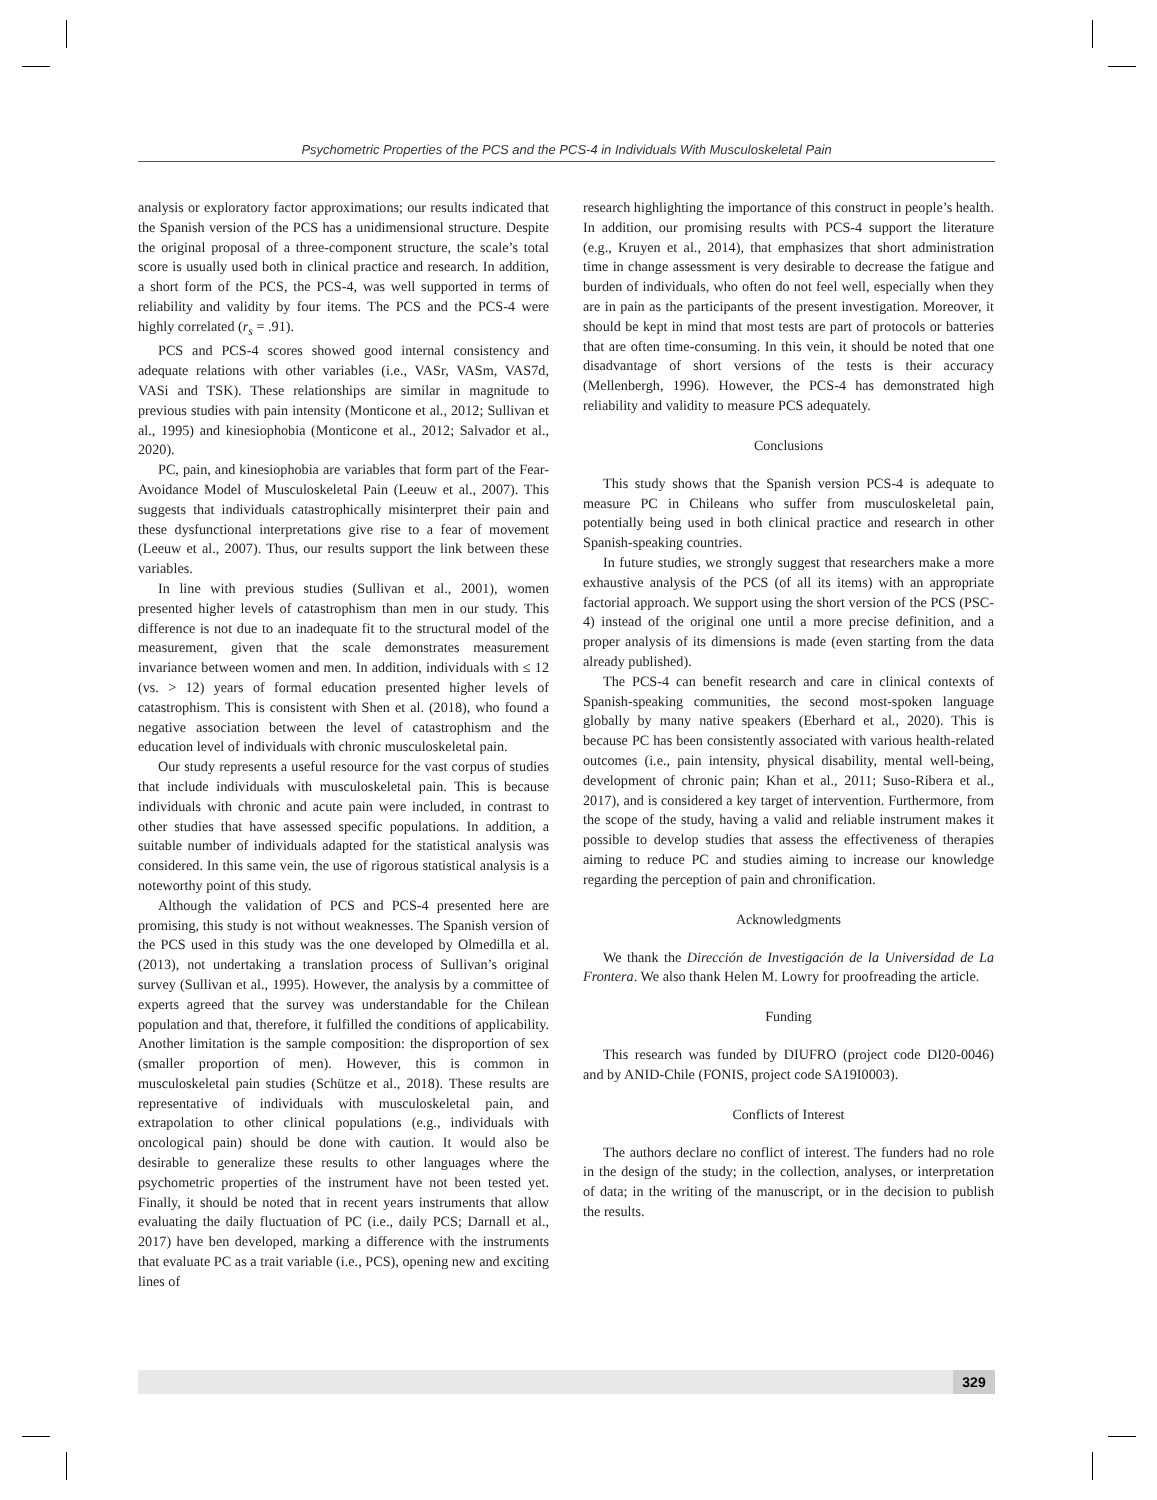Psychometric Properties of the PCS and the PCS-4 in Individuals With Musculoskeletal Pain
analysis or exploratory factor approximations; our results indicated that the Spanish version of the PCS has a unidimensional structure. Despite the original proposal of a three-component structure, the scale’s total score is usually used both in clinical practice and research. In addition, a short form of the PCS, the PCS-4, was well supported in terms of reliability and validity by four items. The PCS and the PCS-4 were highly correlated (r<sub>s</sub> = .91).
PCS and PCS-4 scores showed good internal consistency and adequate relations with other variables (i.e., VASr, VASm, VAS7d, VASi and TSK). These relationships are similar in magnitude to previous studies with pain intensity (Monticone et al., 2012; Sullivan et al., 1995) and kinesiophobia (Monticone et al., 2012; Salvador et al., 2020).
PC, pain, and kinesiophobia are variables that form part of the Fear-Avoidance Model of Musculoskeletal Pain (Leeuw et al., 2007). This suggests that individuals catastrophically misinterpret their pain and these dysfunctional interpretations give rise to a fear of movement (Leeuw et al., 2007). Thus, our results support the link between these variables.
In line with previous studies (Sullivan et al., 2001), women presented higher levels of catastrophism than men in our study. This difference is not due to an inadequate fit to the structural model of the measurement, given that the scale demonstrates measurement invariance between women and men. In addition, individuals with ≤ 12 (vs. > 12) years of formal education presented higher levels of catastrophism. This is consistent with Shen et al. (2018), who found a negative association between the level of catastrophism and the education level of individuals with chronic musculoskeletal pain.
Our study represents a useful resource for the vast corpus of studies that include individuals with musculoskeletal pain. This is because individuals with chronic and acute pain were included, in contrast to other studies that have assessed specific populations. In addition, a suitable number of individuals adapted for the statistical analysis was considered. In this same vein, the use of rigorous statistical analysis is a noteworthy point of this study.
Although the validation of PCS and PCS-4 presented here are promising, this study is not without weaknesses. The Spanish version of the PCS used in this study was the one developed by Olmedilla et al. (2013), not undertaking a translation process of Sullivan’s original survey (Sullivan et al., 1995). However, the analysis by a committee of experts agreed that the survey was understandable for the Chilean population and that, therefore, it fulfilled the conditions of applicability. Another limitation is the sample composition: the disproportion of sex (smaller proportion of men). However, this is common in musculoskeletal pain studies (Schütze et al., 2018). These results are representative of individuals with musculoskeletal pain, and extrapolation to other clinical populations (e.g., individuals with oncological pain) should be done with caution. It would also be desirable to generalize these results to other languages where the psychometric properties of the instrument have not been tested yet. Finally, it should be noted that in recent years instruments that allow evaluating the daily fluctuation of PC (i.e., daily PCS; Darnall et al., 2017) have ben developed, marking a difference with the instruments that evaluate PC as a trait variable (i.e., PCS), opening new and exciting lines of
research highlighting the importance of this construct in people’s health. In addition, our promising results with PCS-4 support the literature (e.g., Kruyen et al., 2014), that emphasizes that short administration time in change assessment is very desirable to decrease the fatigue and burden of individuals, who often do not feel well, especially when they are in pain as the participants of the present investigation. Moreover, it should be kept in mind that most tests are part of protocols or batteries that are often time-consuming. In this vein, it should be noted that one disadvantage of short versions of the tests is their accuracy (Mellenbergh, 1996). However, the PCS-4 has demonstrated high reliability and validity to measure PCS adequately.
Conclusions
This study shows that the Spanish version PCS-4 is adequate to measure PC in Chileans who suffer from musculoskeletal pain, potentially being used in both clinical practice and research in other Spanish-speaking countries.
In future studies, we strongly suggest that researchers make a more exhaustive analysis of the PCS (of all its items) with an appropriate factorial approach. We support using the short version of the PCS (PSC-4) instead of the original one until a more precise definition, and a proper analysis of its dimensions is made (even starting from the data already published).
The PCS-4 can benefit research and care in clinical contexts of Spanish-speaking communities, the second most-spoken language globally by many native speakers (Eberhard et al., 2020). This is because PC has been consistently associated with various health-related outcomes (i.e., pain intensity, physical disability, mental well-being, development of chronic pain; Khan et al., 2011; Suso-Ribera et al., 2017), and is considered a key target of intervention. Furthermore, from the scope of the study, having a valid and reliable instrument makes it possible to develop studies that assess the effectiveness of therapies aiming to reduce PC and studies aiming to increase our knowledge regarding the perception of pain and chronification.
Acknowledgments
We thank the Dirección de Investigación de la Universidad de La Frontera. We also thank Helen M. Lowry for proofreading the article.
Funding
This research was funded by DIUFRO (project code DI20-0046) and by ANID-Chile (FONIS, project code SA19I0003).
Conflicts of Interest
The authors declare no conflict of interest. The funders had no role in the design of the study; in the collection, analyses, or interpretation of data; in the writing of the manuscript, or in the decision to publish the results.
329